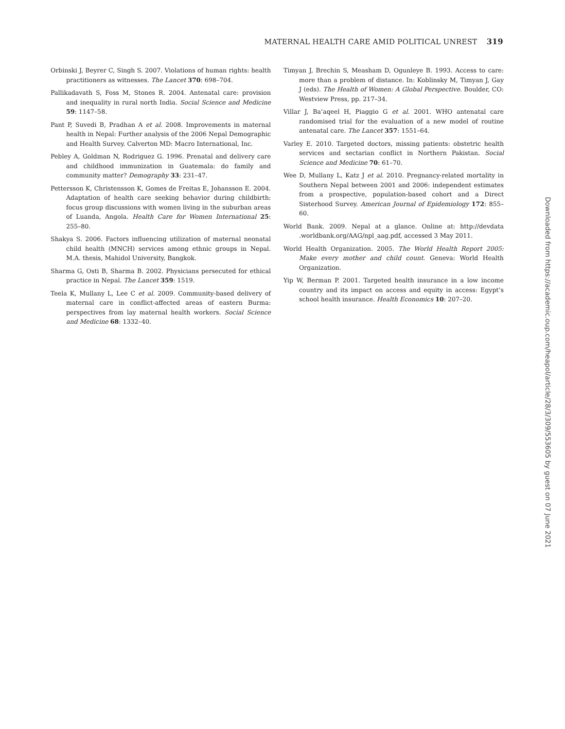MATERNAL HEALTH CARE AMID POLITICAL UNREST 319
Orbinski J, Beyrer C, Singh S. 2007. Violations of human rights: health practitioners as witnesses. The Lancet 370: 698–704.
Pallikadavath S, Foss M, Stones R. 2004. Antenatal care: provision and inequality in rural north India. Social Science and Medicine 59: 1147–58.
Pant P, Suvedi B, Pradhan A et al. 2008. Improvements in maternal health in Nepal: Further analysis of the 2006 Nepal Demographic and Health Survey. Calverton MD: Macro International, Inc.
Pebley A, Goldman N, Rodriguez G. 1996. Prenatal and delivery care and childhood immunization in Guatemala: do family and community matter? Demography 33: 231–47.
Pettersson K, Christensson K, Gomes de Freitas E, Johansson E. 2004. Adaptation of health care seeking behavior during childbirth: focus group discussions with women living in the suburban areas of Luanda, Angola. Health Care for Women International 25: 255–80.
Shakya S. 2006. Factors influencing utilization of maternal neonatal child health (MNCH) services among ethnic groups in Nepal. M.A. thesis, Mahidol University, Bangkok.
Sharma G, Osti B, Sharma B. 2002. Physicians persecuted for ethical practice in Nepal. The Lancet 359: 1519.
Teela K, Mullany L, Lee C et al. 2009. Community-based delivery of maternal care in conflict-affected areas of eastern Burma: perspectives from lay maternal health workers. Social Science and Medicine 68: 1332–40.
Timyan J, Brechin S, Measham D, Ogunleye B. 1993. Access to care: more than a problem of distance. In: Koblinsky M, Timyan J, Gay J (eds). The Health of Women: A Global Perspective. Boulder, CO: Westview Press, pp. 217–34.
Villar J, Ba’aqeel H, Piaggio G et al. 2001. WHO antenatal care randomised trial for the evaluation of a new model of routine antenatal care. The Lancet 357: 1551–64.
Varley E. 2010. Targeted doctors, missing patients: obstetric health services and sectarian conflict in Northern Pakistan. Social Science and Medicine 70: 61–70.
Wee D, Mullany L, Katz J et al. 2010. Pregnancy-related mortality in Southern Nepal between 2001 and 2006: independent estimates from a prospective, population-based cohort and a Direct Sisterhood Survey. American Journal of Epidemiology 172: 855–60.
World Bank. 2009. Nepal at a glance. Online at: http://devdata .worldbank.org/AAG/npl_aag.pdf, accessed 3 May 2011.
World Health Organization. 2005. The World Health Report 2005: Make every mother and child count. Geneva: World Health Organization.
Yip W, Berman P. 2001. Targeted health insurance in a low income country and its impact on access and equity in access: Egypt’s school health insurance. Health Economics 10: 207–20.
Downloaded from https://academic.oup.com/heapol/article/28/3/309/553605 by guest on 07 June 2021